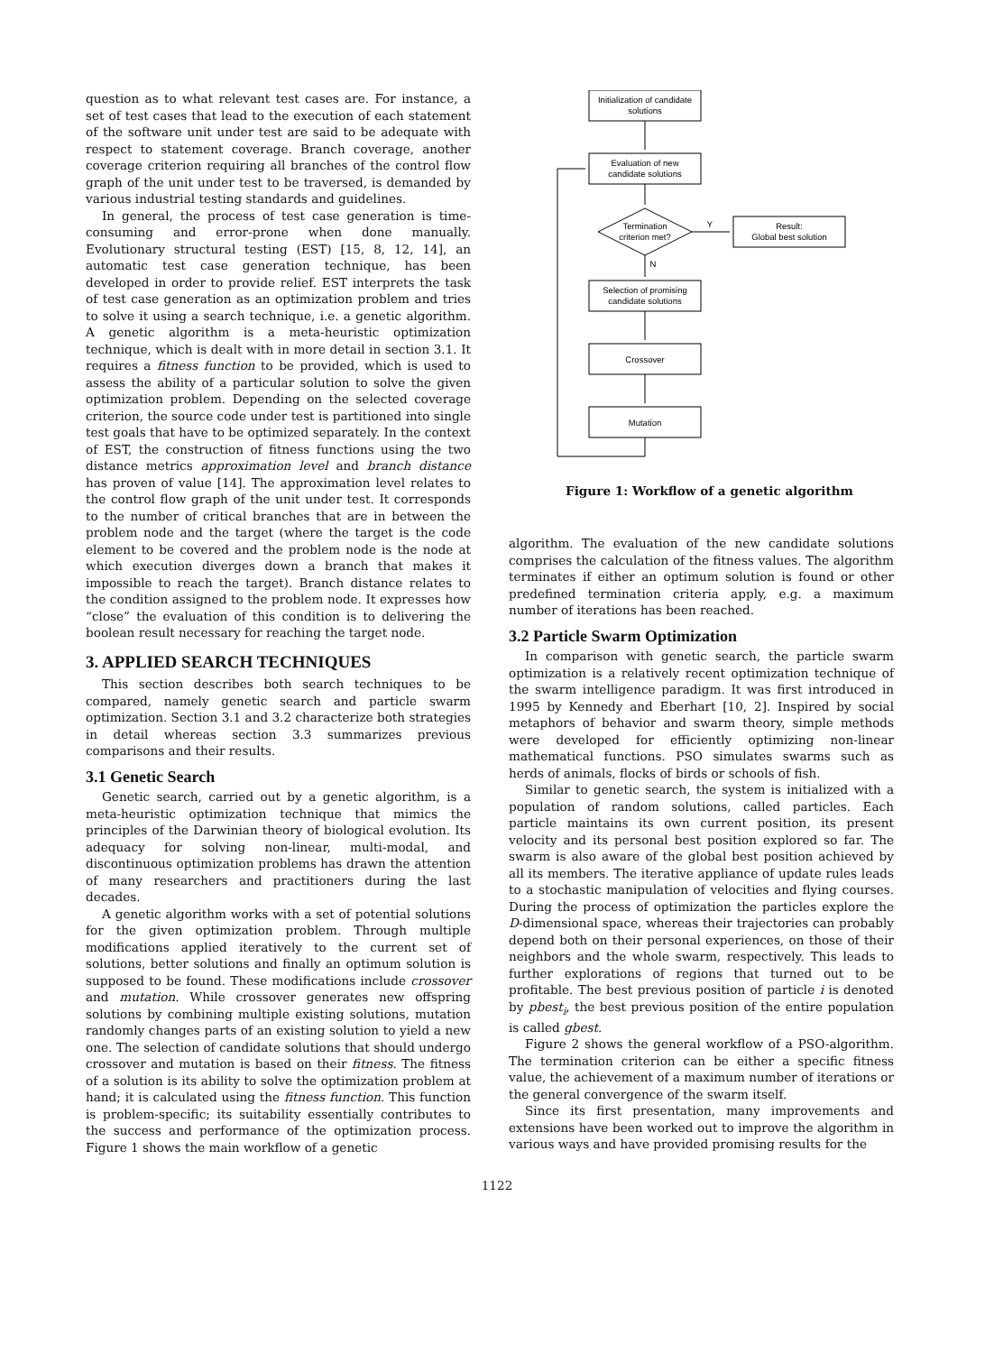question as to what relevant test cases are. For instance, a set of test cases that lead to the execution of each statement of the software unit under test are said to be adequate with respect to statement coverage. Branch coverage, another coverage criterion requiring all branches of the control flow graph of the unit under test to be traversed, is demanded by various industrial testing standards and guidelines.
In general, the process of test case generation is time-consuming and error-prone when done manually. Evolutionary structural testing (EST) [15, 8, 12, 14], an automatic test case generation technique, has been developed in order to provide relief. EST interprets the task of test case generation as an optimization problem and tries to solve it using a search technique, i.e. a genetic algorithm. A genetic algorithm is a meta-heuristic optimization technique, which is dealt with in more detail in section 3.1. It requires a fitness function to be provided, which is used to assess the ability of a particular solution to solve the given optimization problem. Depending on the selected coverage criterion, the source code under test is partitioned into single test goals that have to be optimized separately. In the context of EST, the construction of fitness functions using the two distance metrics approximation level and branch distance has proven of value [14]. The approximation level relates to the control flow graph of the unit under test. It corresponds to the number of critical branches that are in between the problem node and the target (where the target is the code element to be covered and the problem node is the node at which execution diverges down a branch that makes it impossible to reach the target). Branch distance relates to the condition assigned to the problem node. It expresses how “close” the evaluation of this condition is to delivering the boolean result necessary for reaching the target node.
3. APPLIED SEARCH TECHNIQUES
This section describes both search techniques to be compared, namely genetic search and particle swarm optimization. Section 3.1 and 3.2 characterize both strategies in detail whereas section 3.3 summarizes previous comparisons and their results.
3.1 Genetic Search
Genetic search, carried out by a genetic algorithm, is a meta-heuristic optimization technique that mimics the principles of the Darwinian theory of biological evolution. Its adequacy for solving non-linear, multi-modal, and discontinuous optimization problems has drawn the attention of many researchers and practitioners during the last decades.
A genetic algorithm works with a set of potential solutions for the given optimization problem. Through multiple modifications applied iteratively to the current set of solutions, better solutions and finally an optimum solution is supposed to be found. These modifications include crossover and mutation. While crossover generates new offspring solutions by combining multiple existing solutions, mutation randomly changes parts of an existing solution to yield a new one. The selection of candidate solutions that should undergo crossover and mutation is based on their fitness. The fitness of a solution is its ability to solve the optimization problem at hand; it is calculated using the fitness function. This function is problem-specific; its suitability essentially contributes to the success and performance of the optimization process. Figure 1 shows the main workflow of a genetic
Initialization of candidate
solutions
Evaluation of new
candidate solutions
Termination
criterion met?
Result:
Global best solution
Y
N
Selection of promising
candidate solutions
Crossover
Mutation
Figure 1: Workflow of a genetic algorithm
algorithm. The evaluation of the new candidate solutions comprises the calculation of the fitness values. The algorithm terminates if either an optimum solution is found or other predefined termination criteria apply, e.g. a maximum number of iterations has been reached.
3.2 Particle Swarm Optimization
In comparison with genetic search, the particle swarm optimization is a relatively recent optimization technique of the swarm intelligence paradigm. It was first introduced in 1995 by Kennedy and Eberhart [10, 2]. Inspired by social metaphors of behavior and swarm theory, simple methods were developed for efficiently optimizing non-linear mathematical functions. PSO simulates swarms such as herds of animals, flocks of birds or schools of fish.
Similar to genetic search, the system is initialized with a population of random solutions, called particles. Each particle maintains its own current position, its present velocity and its personal best position explored so far. The swarm is also aware of the global best position achieved by all its members. The iterative appliance of update rules leads to a stochastic manipulation of velocities and flying courses. During the process of optimization the particles explore the D-dimensional space, whereas their trajectories can probably depend both on their personal experiences, on those of their neighbors and the whole swarm, respectively. This leads to further explorations of regions that turned out to be profitable. The best previous position of particle i is denoted by pbest<sub>i</sub>, the best previous position of the entire population is called gbest.
Figure 2 shows the general workflow of a PSO-algorithm. The termination criterion can be either a specific fitness value, the achievement of a maximum number of iterations or the general convergence of the swarm itself.
Since its first presentation, many improvements and extensions have been worked out to improve the algorithm in various ways and have provided promising results for the
1122